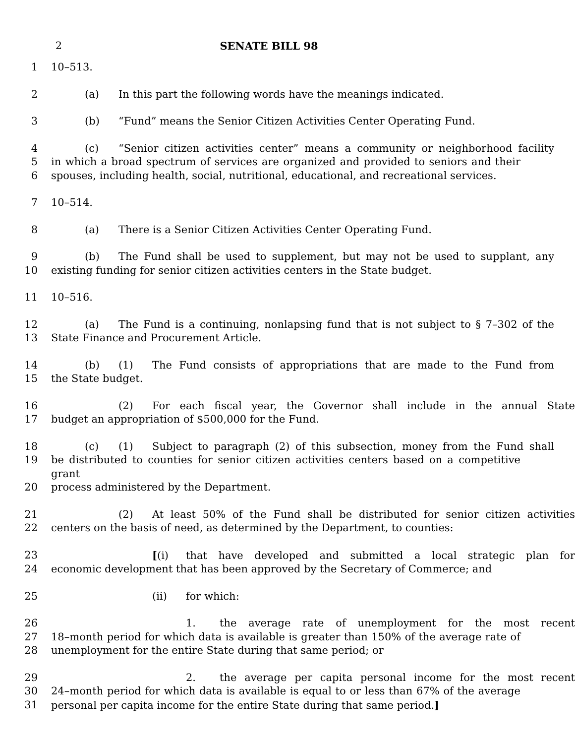2 SENATE BILL 98
1 10–513.
2 (a) In this part the following words have the meanings indicated.
3 (b) “Fund” means the Senior Citizen Activities Center Operating Fund.
4 (c) “Senior citizen activities center” means a community or neighborhood facility
5 in which a broad spectrum of services are organized and provided to seniors and their
6 spouses, including health, social, nutritional, educational, and recreational services.
7 10–514.
8 (a) There is a Senior Citizen Activities Center Operating Fund.
9 (b) The Fund shall be used to supplement, but may not be used to supplant, any
10 existing funding for senior citizen activities centers in the State budget.
11 10–516.
12 (a) The Fund is a continuing, nonlapsing fund that is not subject to § 7–302 of the
13 State Finance and Procurement Article.
14 (b) (1) The Fund consists of appropriations that are made to the Fund from
15 the State budget.
16 (2) For each fiscal year, the Governor shall include in the annual State
17 budget an appropriation of $500,000 for the Fund.
18 (c) (1) Subject to paragraph (2) of this subsection, money from the Fund shall
19 be distributed to counties for senior citizen activities centers based on a competitive grant
20 process administered by the Department.
21 (2) At least 50% of the Fund shall be distributed for senior citizen activities
22 centers on the basis of need, as determined by the Department, to counties:
23 [(i) that have developed and submitted a local strategic plan for
24 economic development that has been approved by the Secretary of Commerce; and
25 (ii) for which:
26 1. the average rate of unemployment for the most recent
27 18–month period for which data is available is greater than 150% of the average rate of
28 unemployment for the entire State during that same period; or
29 2. the average per capita personal income for the most recent
30 24–month period for which data is available is equal to or less than 67% of the average
31 personal per capita income for the entire State during that same period.]